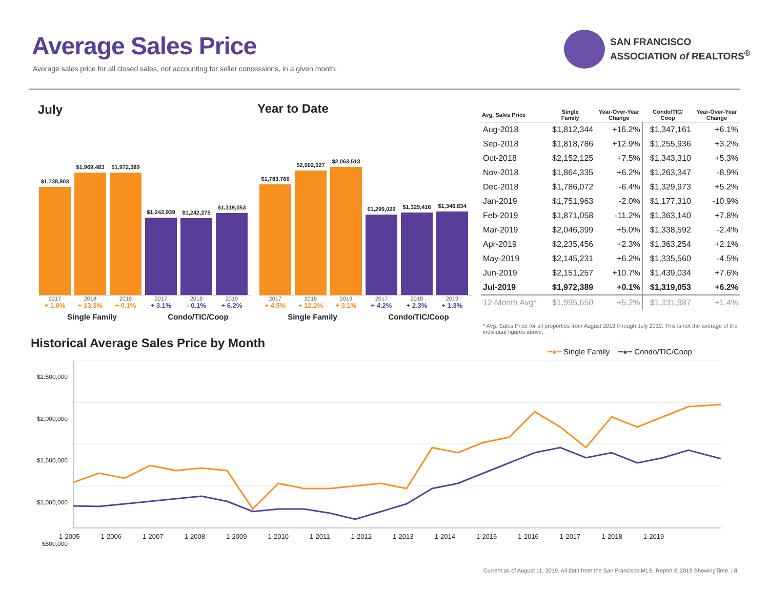Average Sales Price
Average sales price for all closed sales, not accounting for seller concessions, in a given month.
SAN FRANCISCO
ASSOCIATION of REALTORS<sup>®</sup>
July Year to Date
$1,738,803
$1,969,483
$1,972,389
$1,242,939
$1,242,275
$1,319,053
2017 2018 2019 2017 2018 2019
+ 1.0% + 13.3% + 0.1% + 3.1% - 0.1% + 6.2%
Single Family Condo/TIC/Coop
$1,783,766
$2,002,027
$2,063,513
$1,299,029
$1,329,416
$1,346,834
2017 2018 2019 2017 2018 2019
+ 4.5% + 12.2% + 3.1% + 4.2% + 2.3% + 1.3%
Single Family Condo/TIC/Coop
| Avg. Sales Price | Single Family | Year-Over-Year Change | Condo/TIC/ Coop | Year-Over-Year Change |
| --- | --- | --- | --- | --- |
| Aug-2018 | $1,812,344 | +16.2% | $1,347,161 | +6.1% |
| Sep-2018 | $1,818,786 | +12.9% | $1,255,936 | +3.2% |
| Oct-2018 | $2,152,125 | +7.5% | $1,343,310 | +5.3% |
| Nov-2018 | $1,864,335 | +6.2% | $1,263,347 | -8.9% |
| Dec-2018 | $1,786,072 | -6.4% | $1,329,973 | +5.2% |
| Jan-2019 | $1,751,963 | -2.0% | $1,177,310 | -10.9% |
| Feb-2019 | $1,871,058 | -11.2% | $1,363,140 | +7.8% |
| Mar-2019 | $2,046,399 | +5.0% | $1,338,592 | -2.4% |
| Apr-2019 | $2,235,456 | +2.3% | $1,363,254 | +2.1% |
| May-2019 | $2,145,231 | +6.2% | $1,335,560 | -4.5% |
| Jun-2019 | $2,151,257 | +10.7% | $1,439,034 | +7.6% |
| Jul-2019 | $1,972,389 | +0.1% | $1,319,053 | +6.2% |
| 12-Month Avg* | $1,995,650 | +5.2% | $1,331,987 | +1.4% |
* Avg. Sales Price for all properties from August 2018 through July 2019. This is not the average of the individual figures above.
Historical Average Sales Price by Month
━●━ Single Family ━●━ Condo/TIC/Coop
$2,500,000
$2,000,000
$1,500,000
$1,000,000
$500,000
1-2005 1-2006 1-2007 1-2008 1-2009 1-2010 1-2011 1-2012 1-2013 1-2014 1-2015 1-2016 1-2017 1-2018 1-2019
Current as of August 11, 2019. All data from the San Francisco MLS. Report © 2019 ShowingTime. | 8